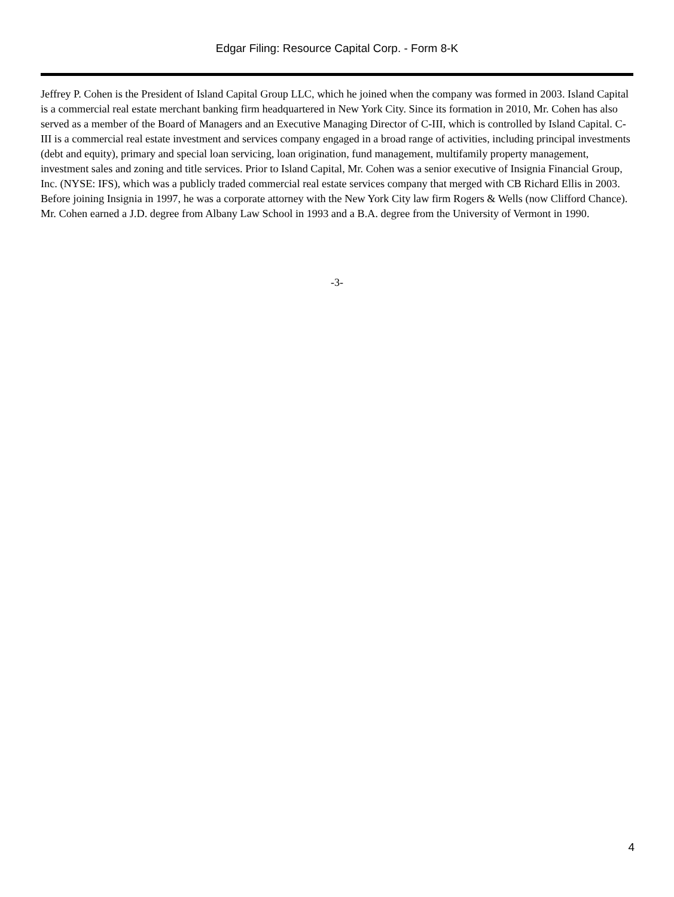Edgar Filing: Resource Capital Corp. - Form 8-K
Jeffrey P. Cohen is the President of Island Capital Group LLC, which he joined when the company was formed in 2003. Island Capital is a commercial real estate merchant banking firm headquartered in New York City. Since its formation in 2010, Mr. Cohen has also served as a member of the Board of Managers and an Executive Managing Director of C-III, which is controlled by Island Capital. C-III is a commercial real estate investment and services company engaged in a broad range of activities, including principal investments (debt and equity), primary and special loan servicing, loan origination, fund management, multifamily property management, investment sales and zoning and title services. Prior to Island Capital, Mr. Cohen was a senior executive of Insignia Financial Group, Inc. (NYSE: IFS), which was a publicly traded commercial real estate services company that merged with CB Richard Ellis in 2003. Before joining Insignia in 1997, he was a corporate attorney with the New York City law firm Rogers & Wells (now Clifford Chance). Mr. Cohen earned a J.D. degree from Albany Law School in 1993 and a B.A. degree from the University of Vermont in 1990.
-3-
4